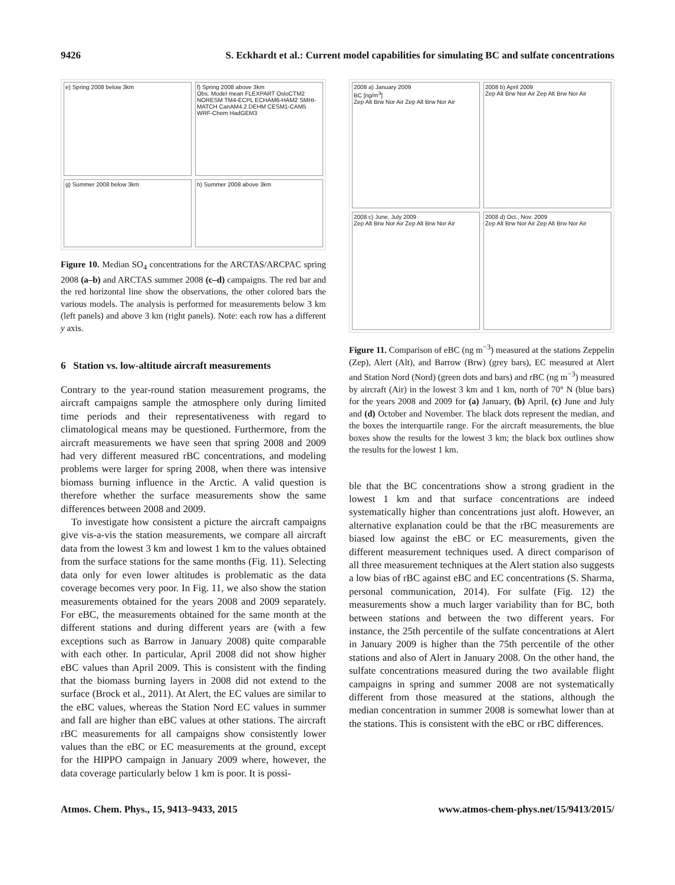9426 S. Eckhardt et al.: Current model capabilities for simulating BC and sulfate concentrations
e) Spring 2008 below 3km
f) Spring 2008 above 3km
Obs. Model mean FLEXPART OsloCTM2 NORESM TM4-ECPL ECHAM6-HAM2 SMHI-MATCH CanAM4.2 DEHM CESM1-CAM5 WRF-Chem HadGEM3
g) Summer 2008 below 3km
h) Summer 2008 above 3km
Figure 10. Median SO<sub>4</sub> concentrations for the ARCTAS/ARCPAC spring 2008 (a–b) and ARCTAS summer 2008 (c–d) campaigns. The red bar and the red horizontal line show the observations, the other colored bars the various models. The analysis is performed for measurements below 3 km (left panels) and above 3 km (right panels). Note: each row has a different y axis.
6 Station vs. low-altitude aircraft measurements
Contrary to the year-round station measurement programs, the aircraft campaigns sample the atmosphere only during limited time periods and their representativeness with regard to climatological means may be questioned. Furthermore, from the aircraft measurements we have seen that spring 2008 and 2009 had very different measured rBC concentrations, and modeling problems were larger for spring 2008, when there was intensive biomass burning influence in the Arctic. A valid question is therefore whether the surface measurements show the same differences between 2008 and 2009.
To investigate how consistent a picture the aircraft campaigns give vis-a-vis the station measurements, we compare all aircraft data from the lowest 3 km and lowest 1 km to the values obtained from the surface stations for the same months (Fig. 11). Selecting data only for even lower altitudes is problematic as the data coverage becomes very poor. In Fig. 11, we also show the station measurements obtained for the years 2008 and 2009 separately. For eBC, the measurements obtained for the same month at the different stations and during different years are (with a few exceptions such as Barrow in January 2008) quite comparable with each other. In particular, April 2008 did not show higher eBC values than April 2009. This is consistent with the finding that the biomass burning layers in 2008 did not extend to the surface (Brock et al., 2011). At Alert, the EC values are similar to the eBC values, whereas the Station Nord EC values in summer and fall are higher than eBC values at other stations. The aircraft rBC measurements for all campaigns show consistently lower values than the eBC or EC measurements at the ground, except for the HIPPO campaign in January 2009 where, however, the data coverage particularly below 1 km is poor. It is possi-
2008 a) January 2009
BC [ng/m<sup>3</sup>]
Zep Alt Brw Nor Air Zep Alt Brw Nor Air
2008 b) April 2009
Zep Alt Brw Nor Air Zep Alt Brw Nor Air
2008 c) June, July 2009
Zep Alt Brw Nor Air Zep Alt Brw Nor Air
2008 d) Oct., Nov. 2009
Zep Alt Brw Nor Air Zep Alt Brw Nor Air
Figure 11. Comparison of eBC (ng m<sup>−3</sup>) measured at the stations Zeppelin (Zep), Alert (Alt), and Barrow (Brw) (grey bars), EC measured at Alert and Station Nord (Nord) (green dots and bars) and rBC (ng m<sup>−3</sup>) measured by aircraft (Air) in the lowest 3 km and 1 km, north of 70° N (blue bars) for the years 2008 and 2009 for (a) January, (b) April, (c) June and July and (d) October and November. The black dots represent the median, and the boxes the interquartile range. For the aircraft measurements, the blue boxes show the results for the lowest 3 km; the black box outlines show the results for the lowest 1 km.
ble that the BC concentrations show a strong gradient in the lowest 1 km and that surface concentrations are indeed systematically higher than concentrations just aloft. However, an alternative explanation could be that the rBC measurements are biased low against the eBC or EC measurements, given the different measurement techniques used. A direct comparison of all three measurement techniques at the Alert station also suggests a low bias of rBC against eBC and EC concentrations (S. Sharma, personal communication, 2014). For sulfate (Fig. 12) the measurements show a much larger variability than for BC, both between stations and between the two different years. For instance, the 25th percentile of the sulfate concentrations at Alert in January 2009 is higher than the 75th percentile of the other stations and also of Alert in January 2008. On the other hand, the sulfate concentrations measured during the two available flight campaigns in spring and summer 2008 are not systematically different from those measured at the stations, although the median concentration in summer 2008 is somewhat lower than at the stations. This is consistent with the eBC or rBC differences.
Atmos. Chem. Phys., 15, 9413–9433, 2015 www.atmos-chem-phys.net/15/9413/2015/